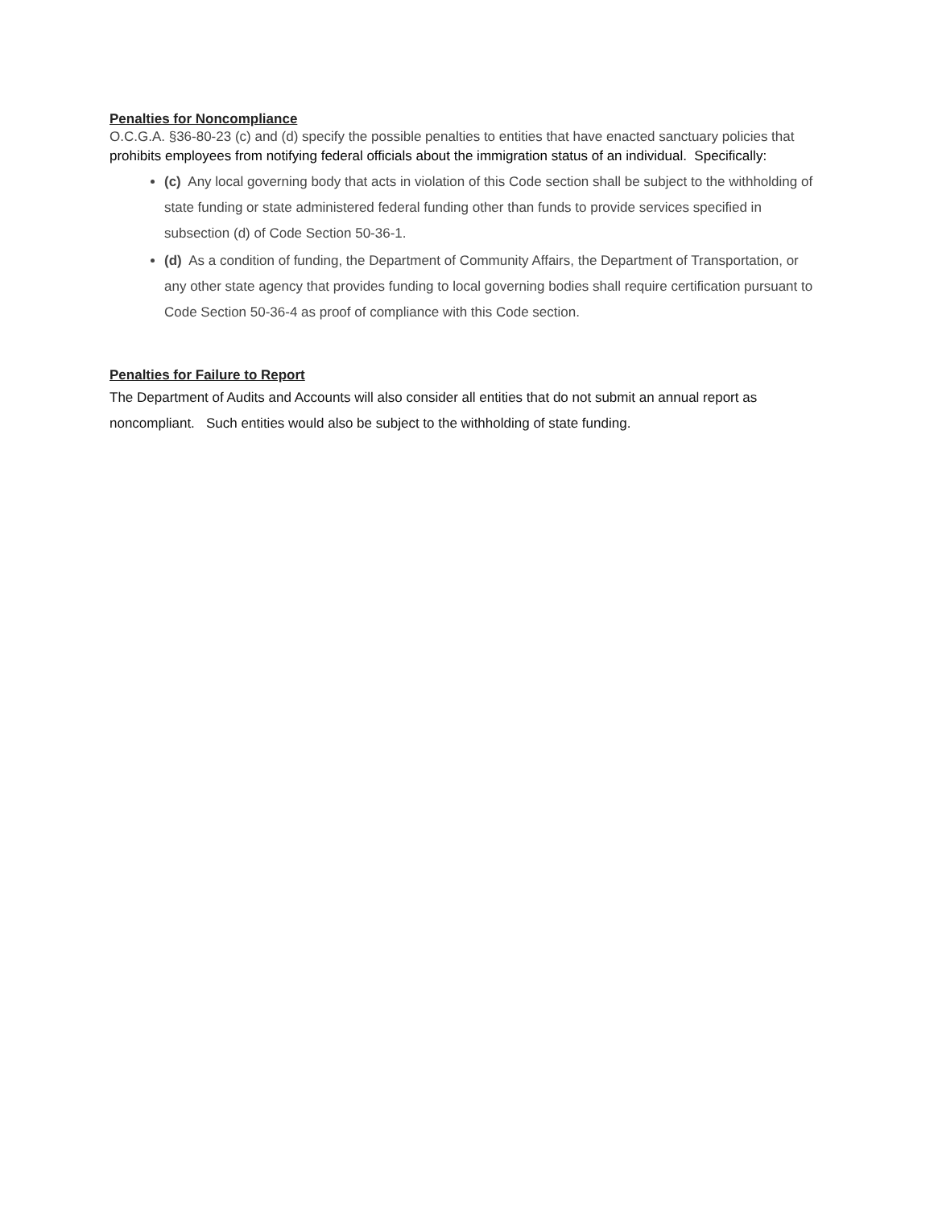Penalties for Noncompliance
O.C.G.A. §36-80-23 (c) and (d) specify the possible penalties to entities that have enacted sanctuary policies that prohibits employees from notifying federal officials about the immigration status of an individual. Specifically:
(c) Any local governing body that acts in violation of this Code section shall be subject to the withholding of state funding or state administered federal funding other than funds to provide services specified in subsection (d) of Code Section 50-36-1.
(d) As a condition of funding, the Department of Community Affairs, the Department of Transportation, or any other state agency that provides funding to local governing bodies shall require certification pursuant to Code Section 50-36-4 as proof of compliance with this Code section.
Penalties for Failure to Report
The Department of Audits and Accounts will also consider all entities that do not submit an annual report as noncompliant. Such entities would also be subject to the withholding of state funding.